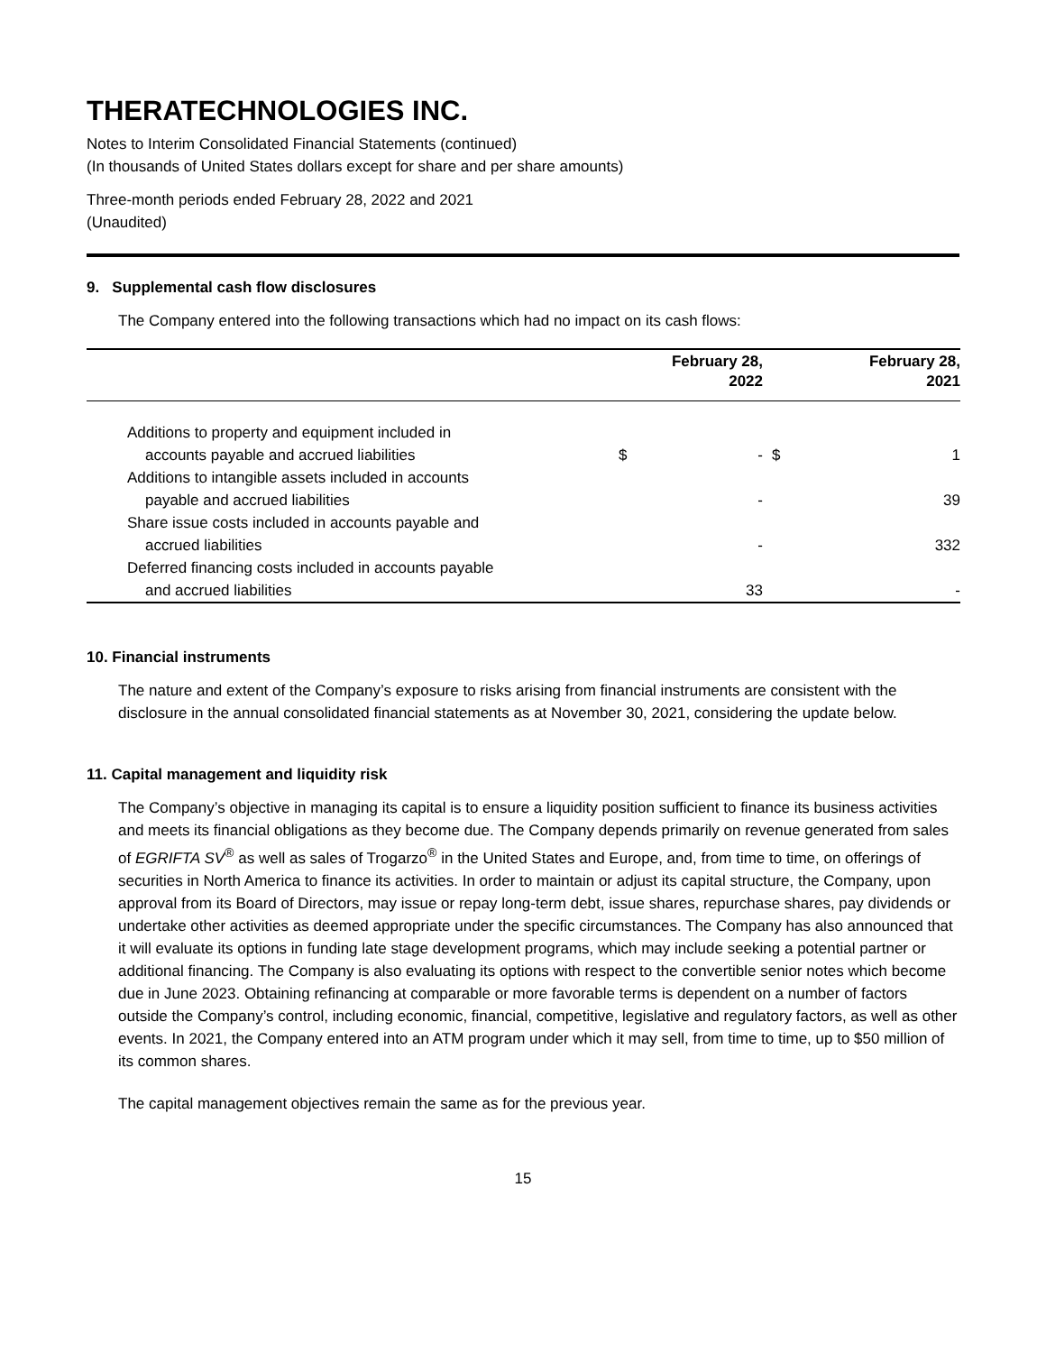THERATECHNOLOGIES INC.
Notes to Interim Consolidated Financial Statements (continued)
(In thousands of United States dollars except for share and per share amounts)
Three-month periods ended February 28, 2022 and 2021
(Unaudited)
9. Supplemental cash flow disclosures
The Company entered into the following transactions which had no impact on its cash flows:
| | | February 28, 2022 | | February 28, 2021 |
| --- | --- | --- | --- | --- |
| Additions to property and equipment included in | | | | |
| accounts payable and accrued liabilities | $ | - | $ | 1 |
| Additions to intangible assets included in accounts | | | | |
| payable and accrued liabilities | | - | | 39 |
| Share issue costs included in accounts payable and | | | | |
| accrued liabilities | | - | | 332 |
| Deferred financing costs included in accounts payable | | | | |
| and accrued liabilities | | 33 | | - |
10. Financial instruments
The nature and extent of the Company’s exposure to risks arising from financial instruments are consistent with the disclosure in the annual consolidated financial statements as at November 30, 2021, considering the update below.
11. Capital management and liquidity risk
The Company’s objective in managing its capital is to ensure a liquidity position sufficient to finance its business activities and meets its financial obligations as they become due. The Company depends primarily on revenue generated from sales of EGRIFTA SV<sup>®</sup> as well as sales of Trogarzo<sup>®</sup> in the United States and Europe, and, from time to time, on offerings of securities in North America to finance its activities. In order to maintain or adjust its capital structure, the Company, upon approval from its Board of Directors, may issue or repay long-term debt, issue shares, repurchase shares, pay dividends or undertake other activities as deemed appropriate under the specific circumstances. The Company has also announced that it will evaluate its options in funding late stage development programs, which may include seeking a potential partner or additional financing. The Company is also evaluating its options with respect to the convertible senior notes which become due in June 2023. Obtaining refinancing at comparable or more favorable terms is dependent on a number of factors outside the Company’s control, including economic, financial, competitive, legislative and regulatory factors, as well as other events. In 2021, the Company entered into an ATM program under which it may sell, from time to time, up to $50 million of its common shares.
The capital management objectives remain the same as for the previous year.
15